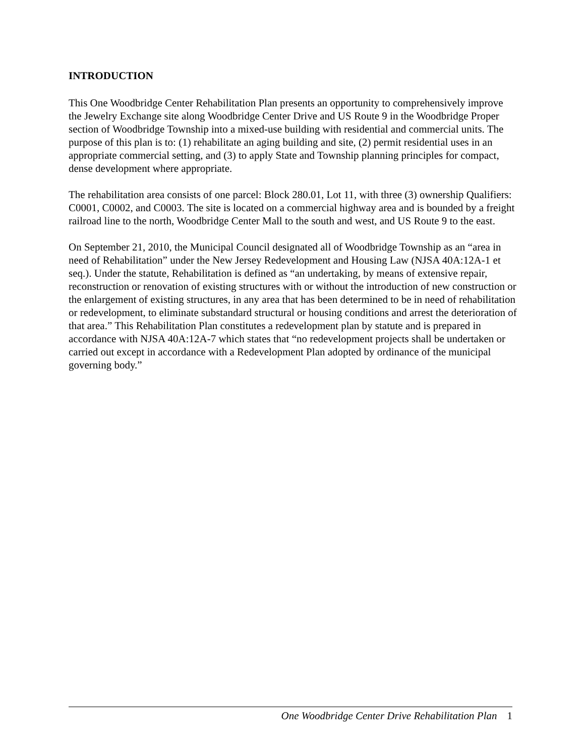INTRODUCTION
This One Woodbridge Center Rehabilitation Plan presents an opportunity to comprehensively improve the Jewelry Exchange site along Woodbridge Center Drive and US Route 9 in the Woodbridge Proper section of Woodbridge Township into a mixed-use building with residential and commercial units. The purpose of this plan is to: (1) rehabilitate an aging building and site, (2) permit residential uses in an appropriate commercial setting, and (3) to apply State and Township planning principles for compact, dense development where appropriate.
The rehabilitation area consists of one parcel: Block 280.01, Lot 11, with three (3) ownership Qualifiers: C0001, C0002, and C0003. The site is located on a commercial highway area and is bounded by a freight railroad line to the north, Woodbridge Center Mall to the south and west, and US Route 9 to the east.
On September 21, 2010, the Municipal Council designated all of Woodbridge Township as an “area in need of Rehabilitation” under the New Jersey Redevelopment and Housing Law (NJSA 40A:12A-1 et seq.). Under the statute, Rehabilitation is defined as “an undertaking, by means of extensive repair, reconstruction or renovation of existing structures with or without the introduction of new construction or the enlargement of existing structures, in any area that has been determined to be in need of rehabilitation or redevelopment, to eliminate substandard structural or housing conditions and arrest the deterioration of that area.” This Rehabilitation Plan constitutes a redevelopment plan by statute and is prepared in accordance with NJSA 40A:12A-7 which states that “no redevelopment projects shall be undertaken or carried out except in accordance with a Redevelopment Plan adopted by ordinance of the municipal governing body.”
One Woodbridge Center Drive Rehabilitation Plan 1